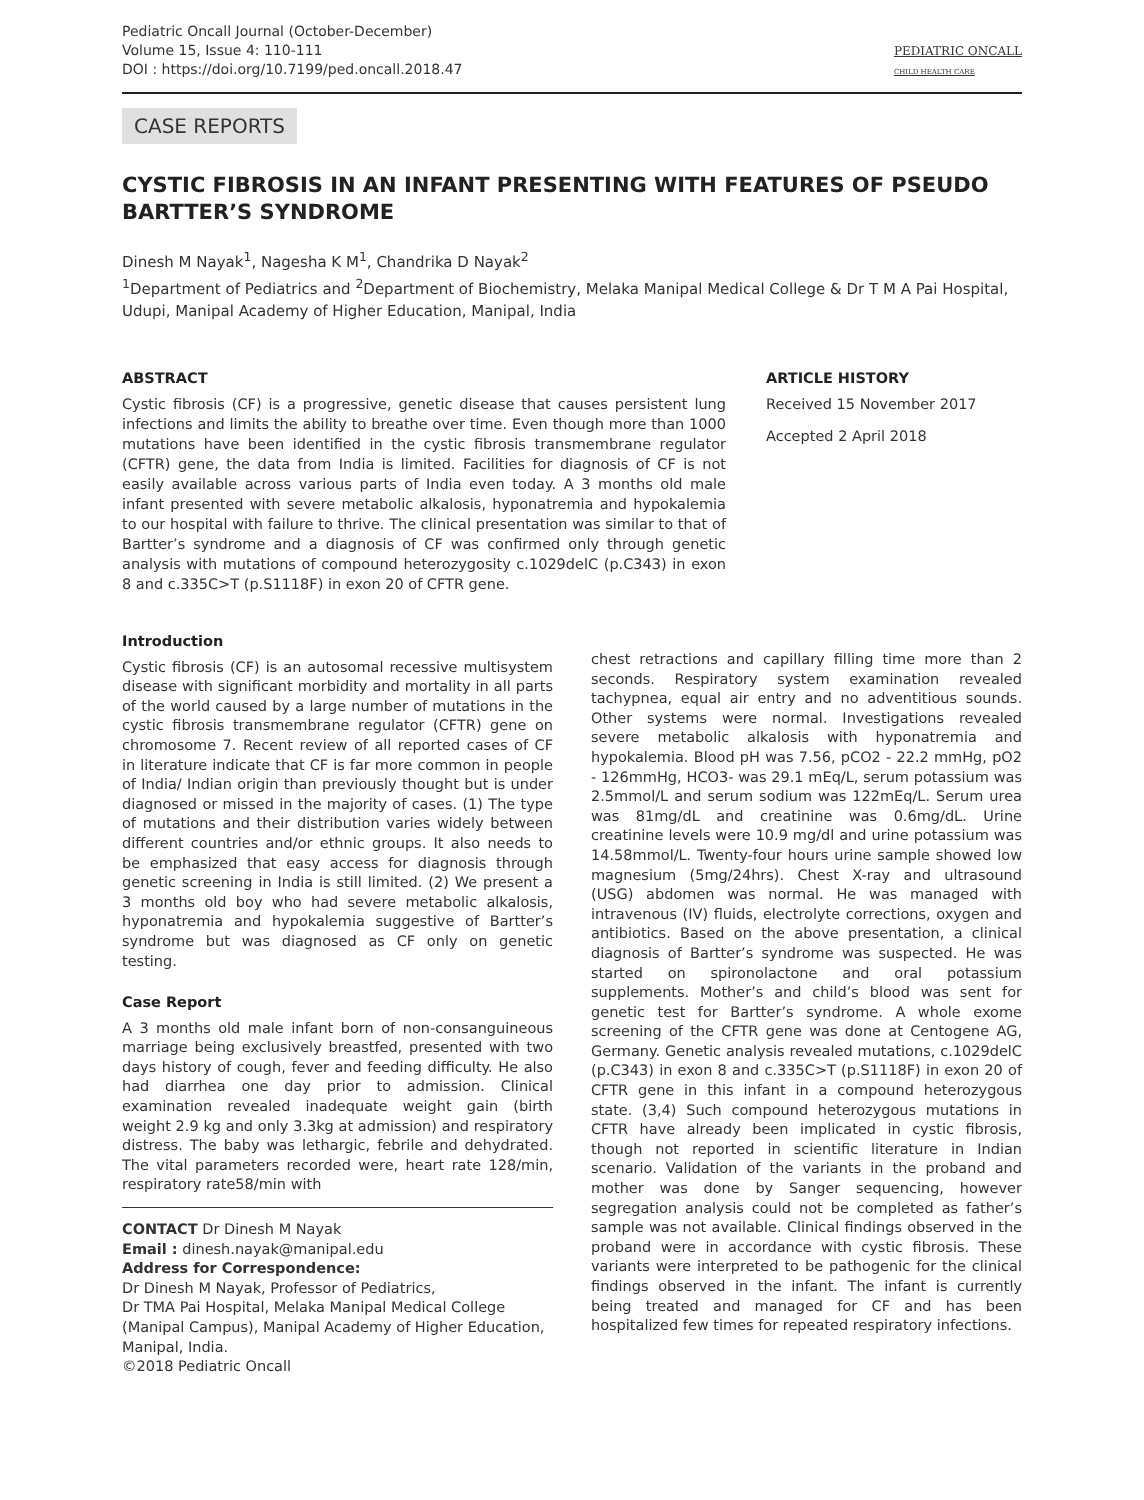Pediatric Oncall Journal (October-December)
Volume 15, Issue 4: 110-111
DOI : https://doi.org/10.7199/ped.oncall.2018.47
PEDIATRIC ONCALL
CHILD HEALTH CARE
CASE REPORTS
CYSTIC FIBROSIS IN AN INFANT PRESENTING WITH FEATURES OF PSEUDO BARTTER’S SYNDROME
Dinesh M Nayak<sup>1</sup>, Nagesha K M<sup>1</sup>, Chandrika D Nayak<sup>2</sup>
<sup>1</sup> Department of Pediatrics and <sup>2</sup>Department of Biochemistry, Melaka Manipal Medical College & Dr T M A Pai Hospital, Udupi, Manipal Academy of Higher Education, Manipal, India
ABSTRACT
Cystic fibrosis (CF) is a progressive, genetic disease that causes persistent lung infections and limits the ability to breathe over time. Even though more than 1000 mutations have been identified in the cystic fibrosis transmembrane regulator (CFTR) gene, the data from India is limited. Facilities for diagnosis of CF is not easily available across various parts of India even today. A 3 months old male infant presented with severe metabolic alkalosis, hyponatremia and hypokalemia to our hospital with failure to thrive. The clinical presentation was similar to that of Bartter’s syndrome and a diagnosis of CF was confirmed only through genetic analysis with mutations of compound heterozygosity c.1029delC (p.C343) in exon 8 and c.335C>T (p.S1118F) in exon 20 of CFTR gene.
ARTICLE HISTORY
Received 15 November 2017
Accepted 2 April 2018
Introduction
Cystic fibrosis (CF) is an autosomal recessive multisystem disease with significant morbidity and mortality in all parts of the world caused by a large number of mutations in the cystic fibrosis transmembrane regulator (CFTR) gene on chromosome 7. Recent review of all reported cases of CF in literature indicate that CF is far more common in people of India/ Indian origin than previously thought but is under diagnosed or missed in the majority of cases. (1) The type of mutations and their distribution varies widely between different countries and/or ethnic groups. It also needs to be emphasized that easy access for diagnosis through genetic screening in India is still limited. (2) We present a 3 months old boy who had severe metabolic alkalosis, hyponatremia and hypokalemia suggestive of Bartter’s syndrome but was diagnosed as CF only on genetic testing.
Case Report
A 3 months old male infant born of non-consanguineous marriage being exclusively breastfed, presented with two days history of cough, fever and feeding difficulty. He also had diarrhea one day prior to admission. Clinical examination revealed inadequate weight gain (birth weight 2.9 kg and only 3.3kg at admission) and respiratory distress. The baby was lethargic, febrile and dehydrated. The vital parameters recorded were, heart rate 128/min, respiratory rate58/min with
CONTACT Dr Dinesh M Nayak
Email : dinesh.nayak@manipal.edu
Address for Correspondence:
Dr Dinesh M Nayak, Professor of Pediatrics,
Dr TMA Pai Hospital, Melaka Manipal Medical College (Manipal Campus), Manipal Academy of Higher Education, Manipal, India.
©2018 Pediatric Oncall
chest retractions and capillary filling time more than 2 seconds. Respiratory system examination revealed tachypnea, equal air entry and no adventitious sounds. Other systems were normal. Investigations revealed severe metabolic alkalosis with hyponatremia and hypokalemia. Blood pH was 7.56, pCO2 - 22.2 mmHg, pO2 - 126mmHg, HCO3- was 29.1 mEq/L, serum potassium was 2.5mmol/L and serum sodium was 122mEq/L. Serum urea was 81mg/dL and creatinine was 0.6mg/dL. Urine creatinine levels were 10.9 mg/dl and urine potassium was 14.58mmol/L. Twenty-four hours urine sample showed low magnesium (5mg/24hrs). Chest X-ray and ultrasound (USG) abdomen was normal. He was managed with intravenous (IV) fluids, electrolyte corrections, oxygen and antibiotics. Based on the above presentation, a clinical diagnosis of Bartter’s syndrome was suspected. He was started on spironolactone and oral potassium supplements. Mother’s and child’s blood was sent for genetic test for Bartter’s syndrome. A whole exome screening of the CFTR gene was done at Centogene AG, Germany. Genetic analysis revealed mutations, c.1029delC (p.C343) in exon 8 and c.335C>T (p.S1118F) in exon 20 of CFTR gene in this infant in a compound heterozygous state. (3,4) Such compound heterozygous mutations in CFTR have already been implicated in cystic fibrosis, though not reported in scientific literature in Indian scenario. Validation of the variants in the proband and mother was done by Sanger sequencing, however segregation analysis could not be completed as father’s sample was not available. Clinical findings observed in the proband were in accordance with cystic fibrosis. These variants were interpreted to be pathogenic for the clinical findings observed in the infant. The infant is currently being treated and managed for CF and has been hospitalized few times for repeated respiratory infections.